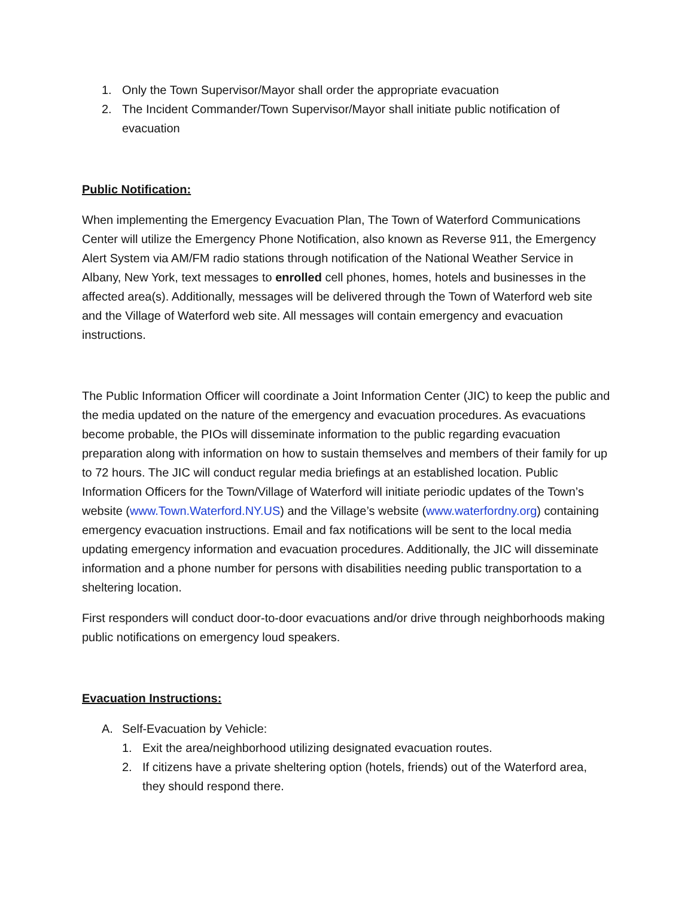1. Only the Town Supervisor/Mayor shall order the appropriate evacuation
2. The Incident Commander/Town Supervisor/Mayor shall initiate public notification of evacuation
Public Notification:
When implementing the Emergency Evacuation Plan, The Town of Waterford Communications Center will utilize the Emergency Phone Notification, also known as Reverse 911, the Emergency Alert System via AM/FM radio stations through notification of the National Weather Service in Albany, New York, text messages to enrolled cell phones, homes, hotels and businesses in the affected area(s). Additionally, messages will be delivered through the Town of Waterford web site and the Village of Waterford web site. All messages will contain emergency and evacuation instructions.
The Public Information Officer will coordinate a Joint Information Center (JIC) to keep the public and the media updated on the nature of the emergency and evacuation procedures. As evacuations become probable, the PIOs will disseminate information to the public regarding evacuation preparation along with information on how to sustain themselves and members of their family for up to 72 hours. The JIC will conduct regular media briefings at an established location. Public Information Officers for the Town/Village of Waterford will initiate periodic updates of the Town’s website (www.Town.Waterford.NY.US) and the Village’s website (www.waterfordny.org) containing emergency evacuation instructions. Email and fax notifications will be sent to the local media updating emergency information and evacuation procedures. Additionally, the JIC will disseminate information and a phone number for persons with disabilities needing public transportation to a sheltering location.
First responders will conduct door-to-door evacuations and/or drive through neighborhoods making public notifications on emergency loud speakers.
Evacuation Instructions:
A. Self-Evacuation by Vehicle:
1. Exit the area/neighborhood utilizing designated evacuation routes.
2. If citizens have a private sheltering option (hotels, friends) out of the Waterford area, they should respond there.